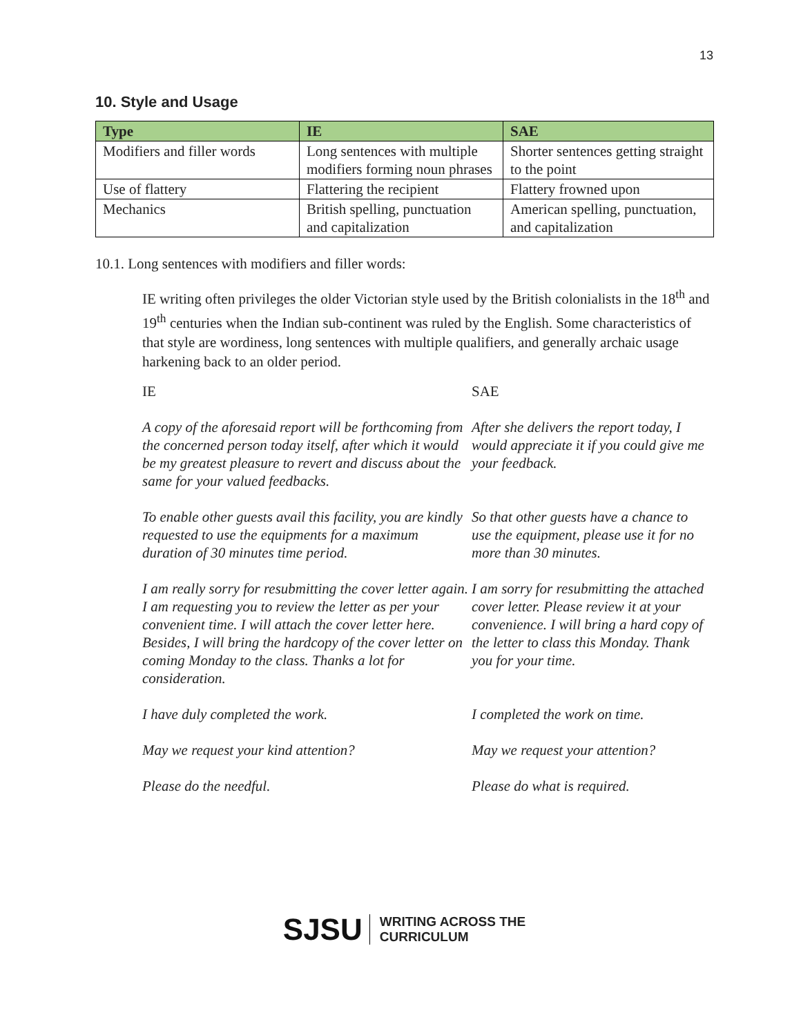13
10. Style and Usage
| Type | IE | SAE |
| --- | --- | --- |
| Modifiers and filler words | Long sentences with multiple modifiers forming noun phrases | Shorter sentences getting straight to the point |
| Use of flattery | Flattering the recipient | Flattery frowned upon |
| Mechanics | British spelling, punctuation and capitalization | American spelling, punctuation, and capitalization |
10.1. Long sentences with modifiers and filler words:
IE writing often privileges the older Victorian style used by the British colonialists in the 18<sup>th</sup> and 19<sup>th</sup> centuries when the Indian sub-continent was ruled by the English. Some characteristics of that style are wordiness, long sentences with multiple qualifiers, and generally archaic usage harkening back to an older period.
IE
SAE
A copy of the aforesaid report will be forthcoming from the concerned person today itself, after which it would be my greatest pleasure to revert and discuss about the same for your valued feedbacks.
After she delivers the report today, I would appreciate it if you could give me your feedback.
To enable other guests avail this facility, you are kindly requested to use the equipments for a maximum duration of 30 minutes time period.
So that other guests have a chance to use the equipment, please use it for no more than 30 minutes.
I am really sorry for resubmitting the cover letter again. I am requesting you to review the letter as per your convenient time. I will attach the cover letter here. Besides, I will bring the hardcopy of the cover letter on coming Monday to the class. Thanks a lot for consideration.
I am sorry for resubmitting the attached cover letter. Please review it at your convenience. I will bring a hard copy of the letter to class this Monday. Thank you for your time.
I have duly completed the work.
I completed the work on time.
May we request your kind attention?
May we request your attention?
Please do the needful.
Please do what is required.
SJSU WRITING ACROSS THE
CURRICULUM